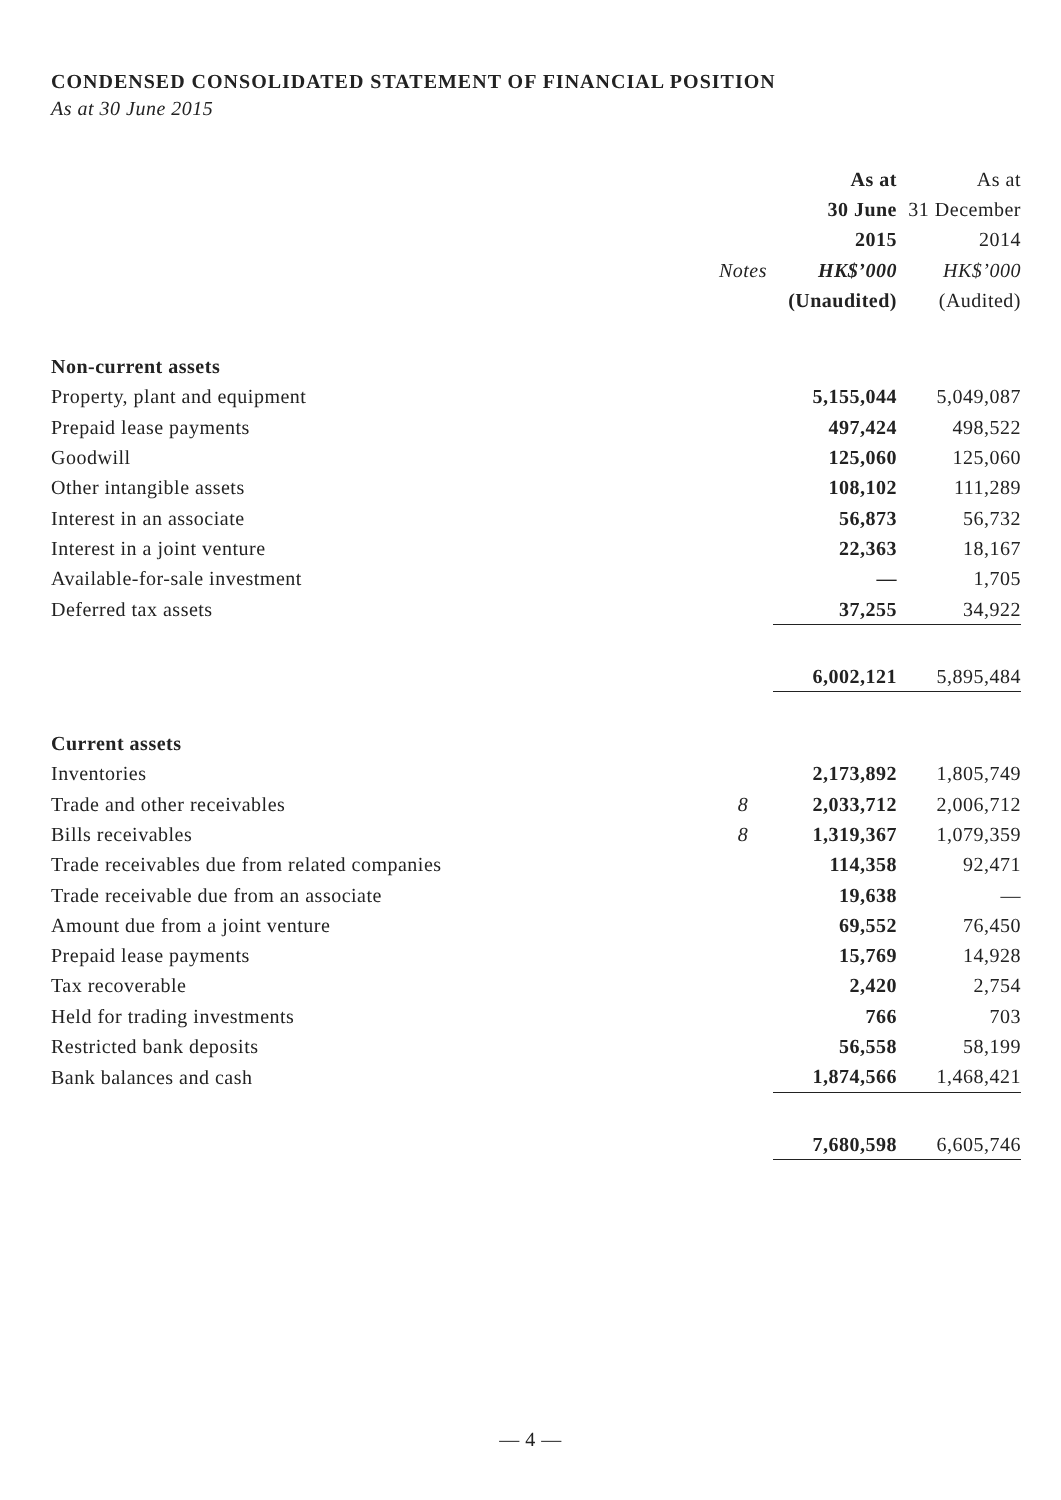CONDENSED CONSOLIDATED STATEMENT OF FINANCIAL POSITION
As at 30 June 2015
| | | | As at | | As at |
| --- | --- | --- | --- | --- | --- |
| | | | 30 June | | 31 December |
| | | | 2015 | | 2014 |
| | Notes | | HK$’000 | | HK$’000 |
| | | | (Unaudited) | | (Audited) |
| Non-current assets | | | | | |
| Property, plant and equipment | | | 5,155,044 | | 5,049,087 |
| Prepaid lease payments | | | 497,424 | | 498,522 |
| Goodwill | | | 125,060 | | 125,060 |
| Other intangible assets | | | 108,102 | | 111,289 |
| Interest in an associate | | | 56,873 | | 56,732 |
| Interest in a joint venture | | | 22,363 | | 18,167 |
| Available-for-sale investment | | | — | | 1,705 |
| Deferred tax assets | | | 37,255 | | 34,922 |
| | | | 6,002,121 | | 5,895,484 |
| Current assets | | | | | |
| Inventories | | | 2,173,892 | | 1,805,749 |
| Trade and other receivables | 8 | | 2,033,712 | | 2,006,712 |
| Bills receivables | 8 | | 1,319,367 | | 1,079,359 |
| Trade receivables due from related companies | | | 114,358 | | 92,471 |
| Trade receivable due from an associate | | | 19,638 | | — |
| Amount due from a joint venture | | | 69,552 | | 76,450 |
| Prepaid lease payments | | | 15,769 | | 14,928 |
| Tax recoverable | | | 2,420 | | 2,754 |
| Held for trading investments | | | 766 | | 703 |
| Restricted bank deposits | | | 56,558 | | 58,199 |
| Bank balances and cash | | | 1,874,566 | | 1,468,421 |
| | | | 7,680,598 | | 6,605,746 |
— 4 —